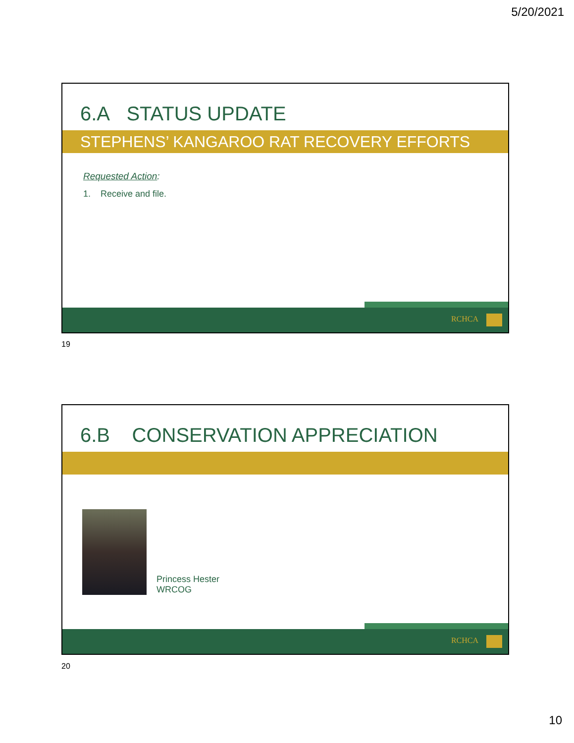5/20/2021
6.A STATUS UPDATE
STEPHENS’ KANGAROO RAT RECOVERY EFFORTS
Requested Action:
1. Receive and file.
RCHCA
19
6.B CONSERVATION APPRECIATION
Princess Hester
WRCOG
RCHCA
20
10